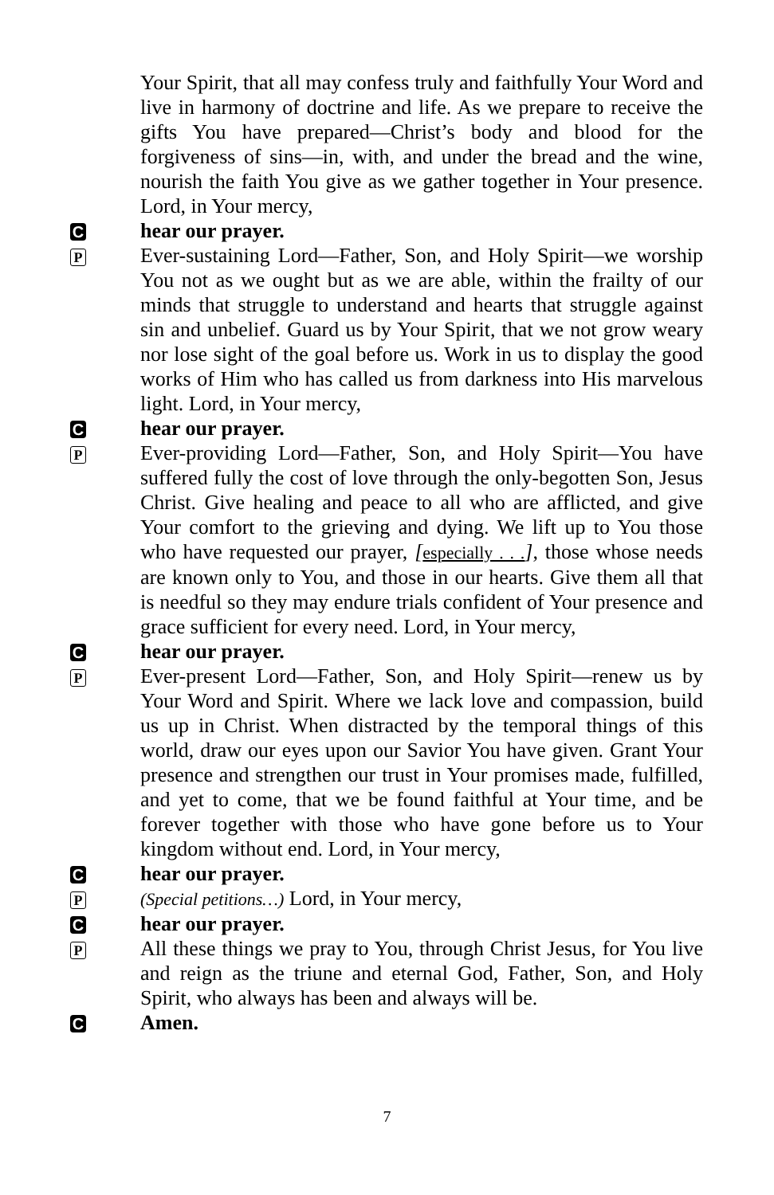Your Spirit, that all may confess truly and faithfully Your Word and live in harmony of doctrine and life. As we prepare to receive the gifts You have prepared—Christ’s body and blood for the forgiveness of sins—in, with, and under the bread and the wine, nourish the faith You give as we gather together in Your presence. Lord, in Your mercy,
C
hear our prayer.
P
Ever-sustaining Lord—Father, Son, and Holy Spirit—we worship You not as we ought but as we are able, within the frailty of our minds that struggle to understand and hearts that struggle against sin and unbelief. Guard us by Your Spirit, that we not grow weary nor lose sight of the goal before us. Work in us to display the good works of Him who has called us from darkness into His marvelous light. Lord, in Your mercy,
C
hear our prayer.
P
Ever-providing Lord—Father, Son, and Holy Spirit—You have suffered fully the cost of love through the only-begotten Son, Jesus Christ. Give healing and peace to all who are afflicted, and give Your comfort to the grieving and dying. We lift up to You those who have requested our prayer, [especially . . .], those whose needs are known only to You, and those in our hearts. Give them all that is needful so they may endure trials confident of Your presence and grace sufficient for every need. Lord, in Your mercy,
C
hear our prayer.
P
Ever-present Lord—Father, Son, and Holy Spirit—renew us by Your Word and Spirit. Where we lack love and compassion, build us up in Christ. When distracted by the temporal things of this world, draw our eyes upon our Savior You have given. Grant Your presence and strengthen our trust in Your promises made, fulfilled, and yet to come, that we be found faithful at Your time, and be forever together with those who have gone before us to Your kingdom without end. Lord, in Your mercy,
C
hear our prayer.
P
(Special petitions…) Lord, in Your mercy,
C
hear our prayer.
P
All these things we pray to You, through Christ Jesus, for You live and reign as the triune and eternal God, Father, Son, and Holy Spirit, who always has been and always will be.
C
Amen.
7